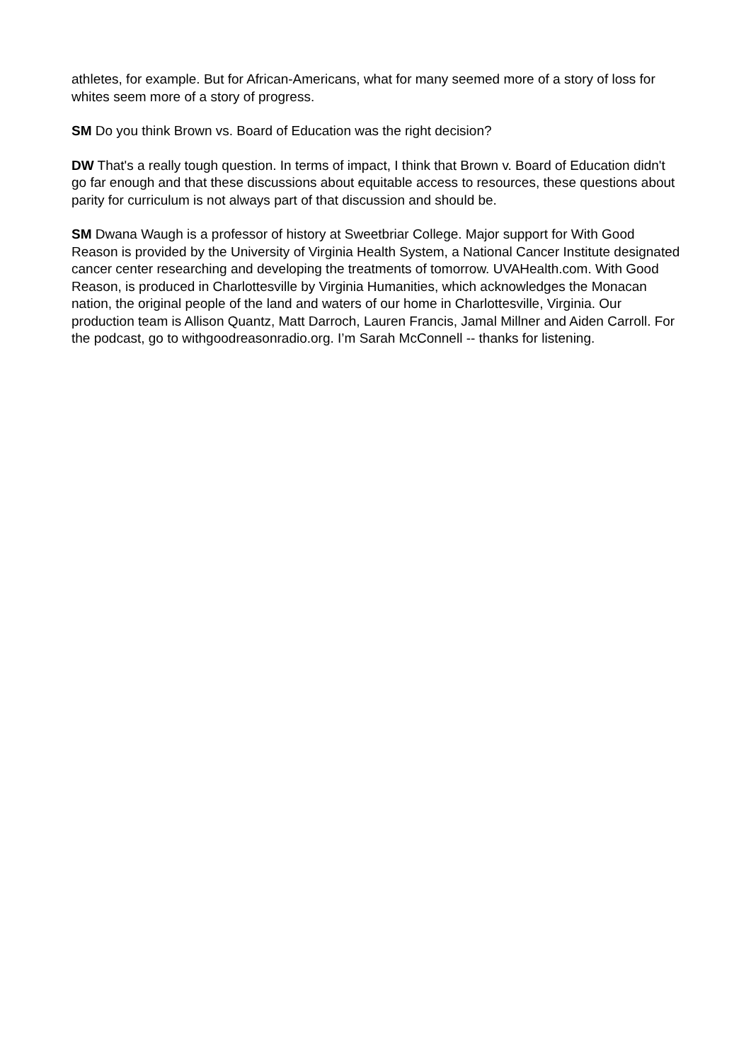athletes, for example. But for African-Americans, what for many seemed more of a story of loss for whites seem more of a story of progress.
SM Do you think Brown vs. Board of Education was the right decision?
DW That's a really tough question. In terms of impact, I think that Brown v. Board of Education didn't go far enough and that these discussions about equitable access to resources, these questions about parity for curriculum is not always part of that discussion and should be.
SM Dwana Waugh is a professor of history at Sweetbriar College. Major support for With Good Reason is provided by the University of Virginia Health System, a National Cancer Institute designated cancer center researching and developing the treatments of tomorrow. UVAHealth.com. With Good Reason, is produced in Charlottesville by Virginia Humanities, which acknowledges the Monacan nation, the original people of the land and waters of our home in Charlottesville, Virginia. Our production team is Allison Quantz, Matt Darroch, Lauren Francis, Jamal Millner and Aiden Carroll. For the podcast, go to withgoodreasonradio.org. I’m Sarah McConnell -- thanks for listening.